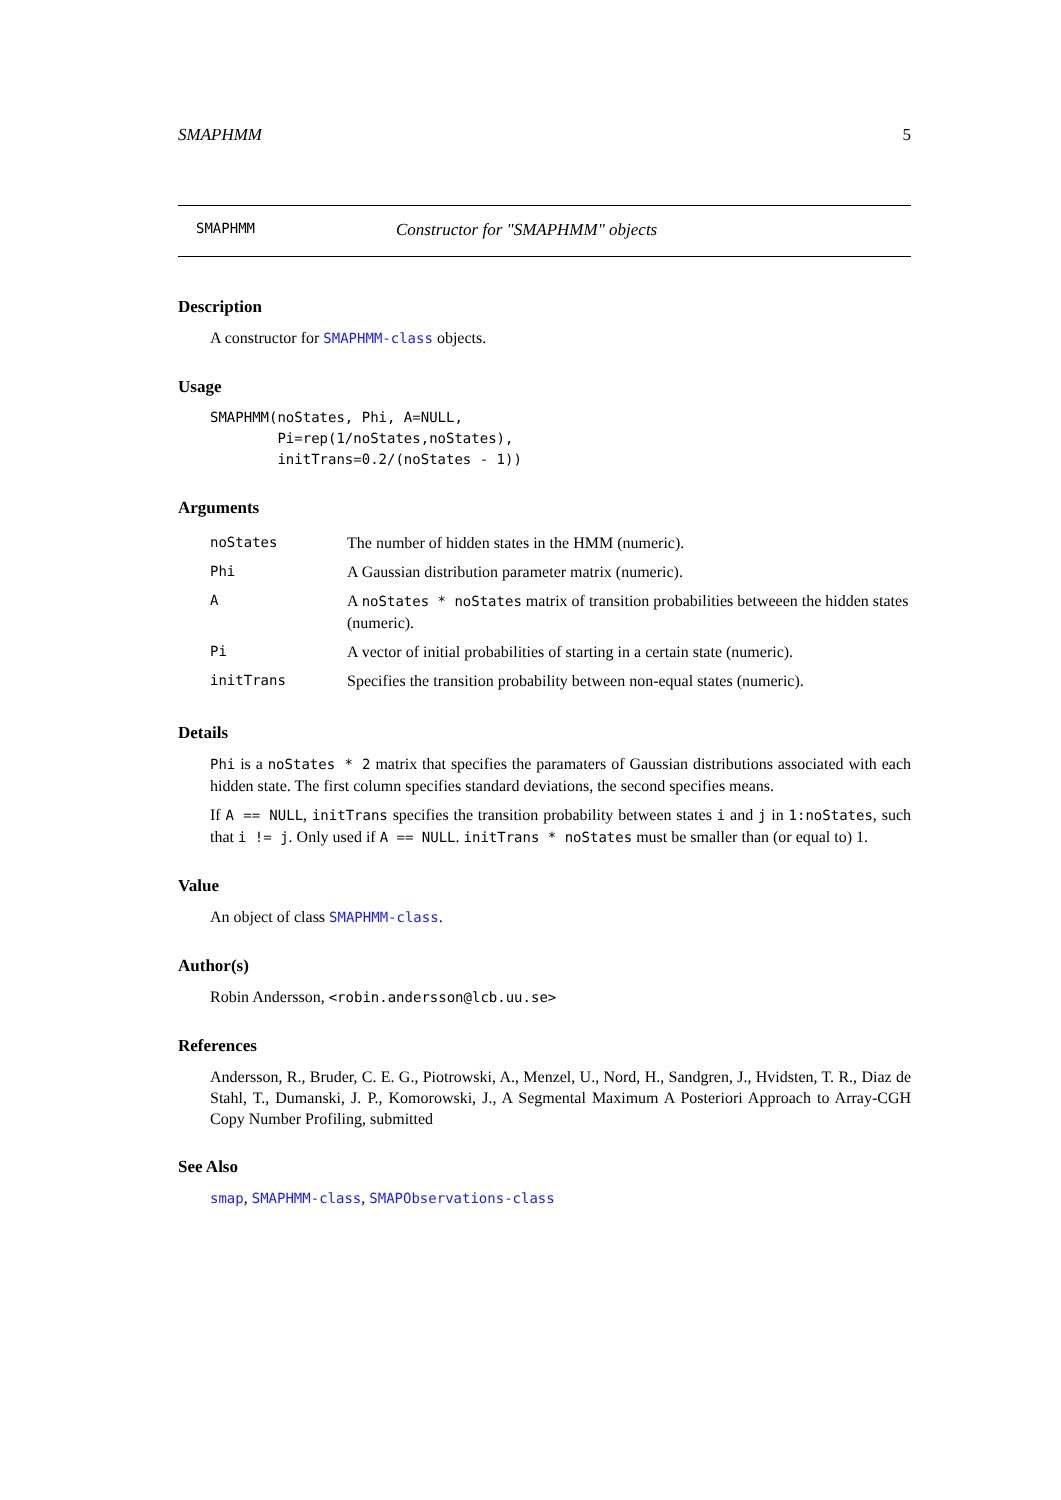SMAPHMM 5
SMAPHMM Constructor for "SMAPHMM" objects
Description
A constructor for SMAPHMM-class objects.
Usage
SMAPHMM(noStates, Phi, A=NULL,
        Pi=rep(1/noStates,noStates),
        initTrans=0.2/(noStates - 1))
Arguments
| noStates | The number of hidden states in the HMM (numeric). |
| Phi | A Gaussian distribution parameter matrix (numeric). |
| A | A noStates * noStates matrix of transition probabilities betweeen the hidden states (numeric). |
| Pi | A vector of initial probabilities of starting in a certain state (numeric). |
| initTrans | Specifies the transition probability between non-equal states (numeric). |
Details
Phi is a noStates * 2 matrix that specifies the paramaters of Gaussian distributions associated with each hidden state. The first column specifies standard deviations, the second specifies means.
If A == NULL, initTrans specifies the transition probability between states i and j in 1:noStates, such that i != j. Only used if A == NULL. initTrans * noStates must be smaller than (or equal to) 1.
Value
An object of class SMAPHMM-class.
Author(s)
Robin Andersson, <robin.andersson@lcb.uu.se>
References
Andersson, R., Bruder, C. E. G., Piotrowski, A., Menzel, U., Nord, H., Sandgren, J., Hvidsten, T. R., Diaz de Stahl, T., Dumanski, J. P., Komorowski, J., A Segmental Maximum A Posteriori Approach to Array-CGH Copy Number Profiling, submitted
See Also
smap, SMAPHMM-class, SMAPObservations-class